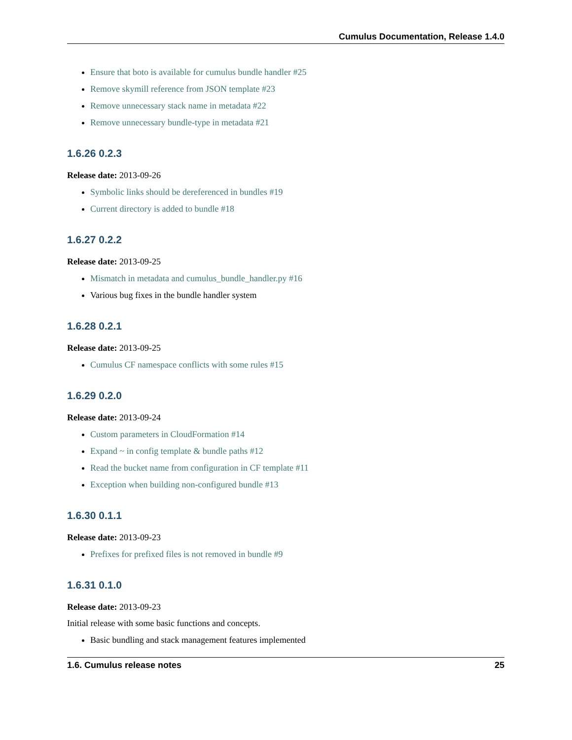Cumulus Documentation, Release 1.4.0
Ensure that boto is available for cumulus bundle handler #25
Remove skymill reference from JSON template #23
Remove unnecessary stack name in metadata #22
Remove unnecessary bundle-type in metadata #21
1.6.26 0.2.3
Release date: 2013-09-26
Symbolic links should be dereferenced in bundles #19
Current directory is added to bundle #18
1.6.27 0.2.2
Release date: 2013-09-25
Mismatch in metadata and cumulus_bundle_handler.py #16
Various bug fixes in the bundle handler system
1.6.28 0.2.1
Release date: 2013-09-25
Cumulus CF namespace conflicts with some rules #15
1.6.29 0.2.0
Release date: 2013-09-24
Custom parameters in CloudFormation #14
Expand ~ in config template & bundle paths #12
Read the bucket name from configuration in CF template #11
Exception when building non-configured bundle #13
1.6.30 0.1.1
Release date: 2013-09-23
Prefixes for prefixed files is not removed in bundle #9
1.6.31 0.1.0
Release date: 2013-09-23
Initial release with some basic functions and concepts.
Basic bundling and stack management features implemented
1.6. Cumulus release notes 25